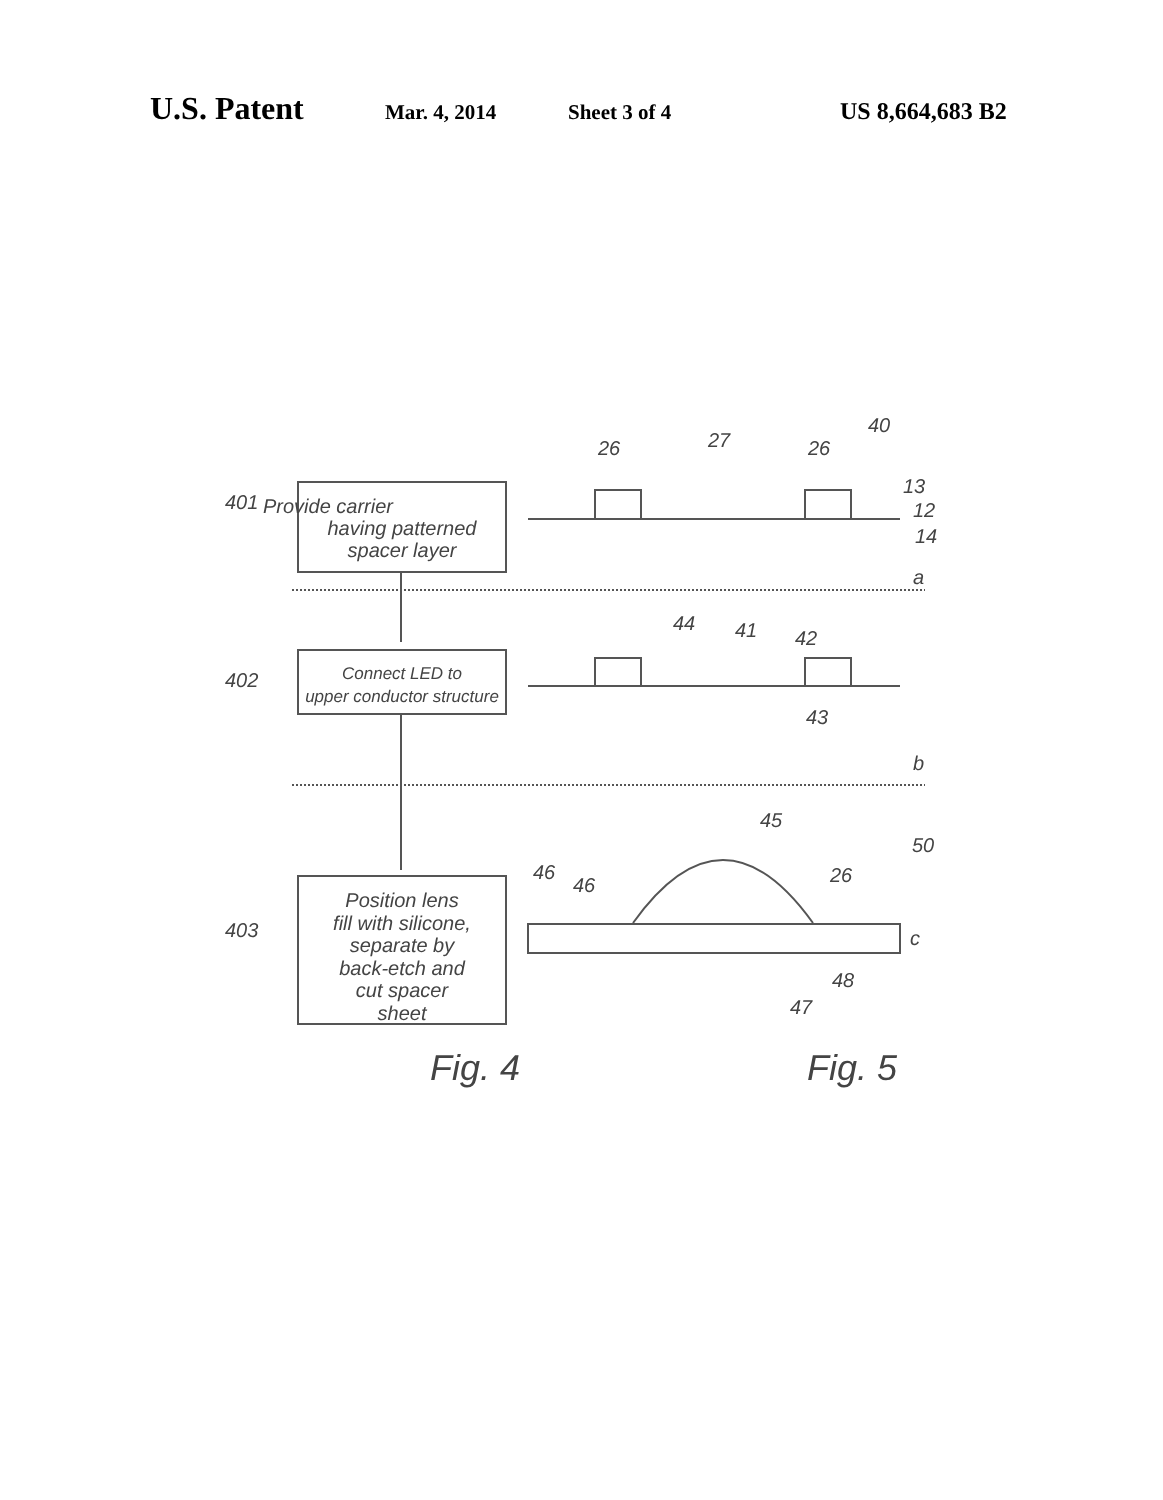U.S. Patent Mar. 4, 2014 Sheet 3 of 4 US 8,664,683 B2
Provide carrier
having patterned
spacer layer
Connect LED to
upper conductor structure
Position lens
fill with silicone,
separate by
back-etch and
cut spacer
sheet
401
402
403
26
27
26
40
13
12
14
a
44
41
42
43
b
45
50
46
46
26
c
48
47
Fig. 4
Fig. 5